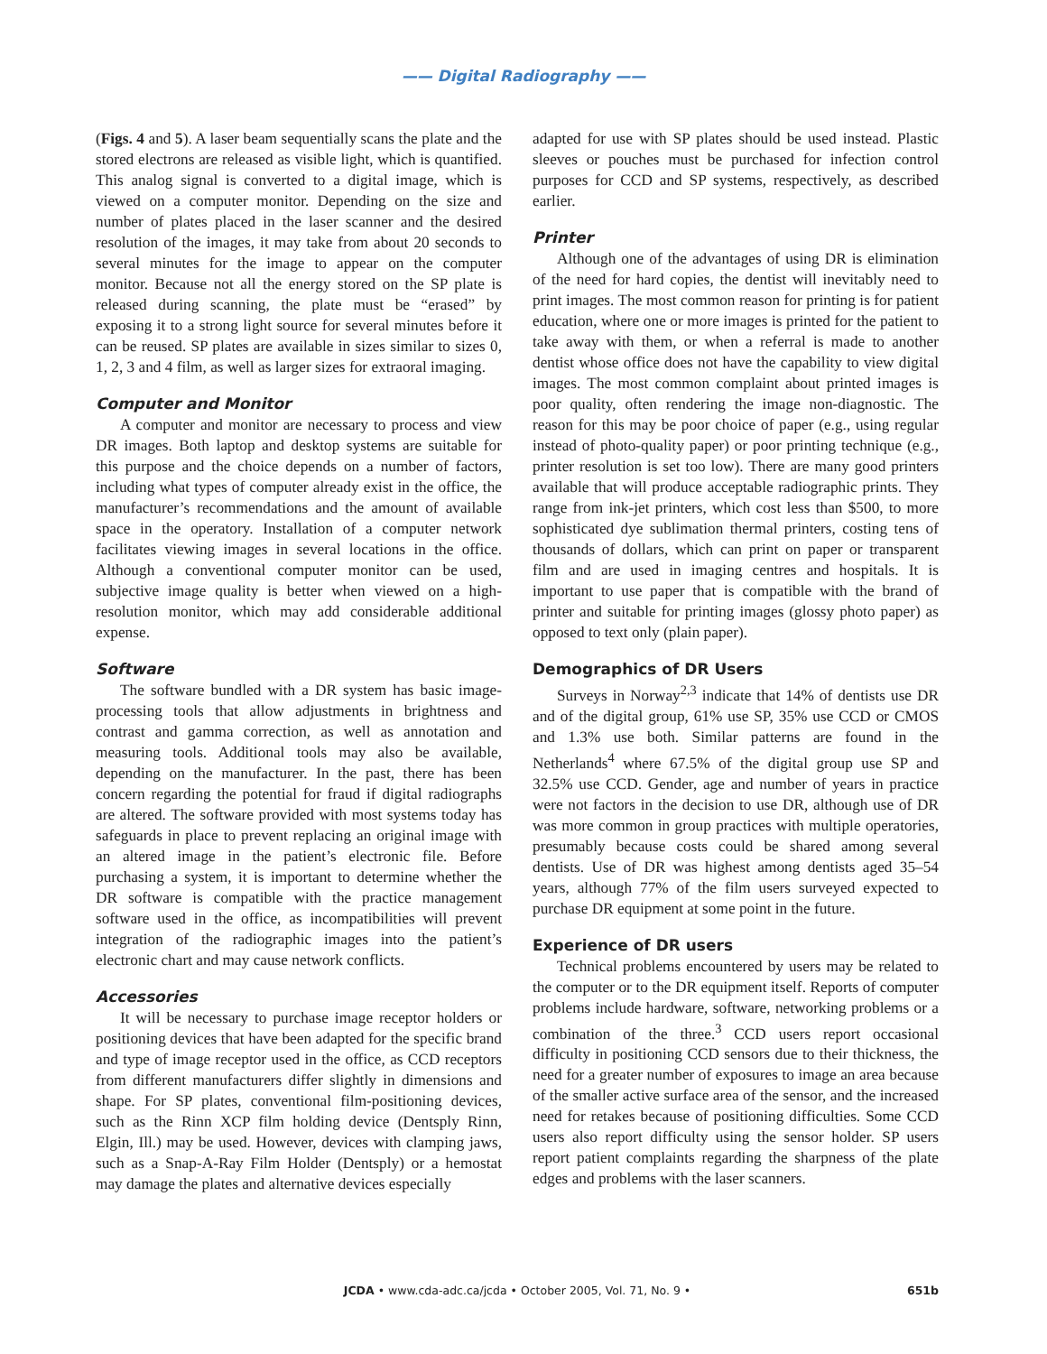—— Digital Radiography ——
(Figs. 4 and 5). A laser beam sequentially scans the plate and the stored electrons are released as visible light, which is quantified. This analog signal is converted to a digital image, which is viewed on a computer monitor. Depending on the size and number of plates placed in the laser scanner and the desired resolution of the images, it may take from about 20 seconds to several minutes for the image to appear on the computer monitor. Because not all the energy stored on the SP plate is released during scanning, the plate must be “erased” by exposing it to a strong light source for several minutes before it can be reused. SP plates are available in sizes similar to sizes 0, 1, 2, 3 and 4 film, as well as larger sizes for extraoral imaging.
Computer and Monitor
A computer and monitor are necessary to process and view DR images. Both laptop and desktop systems are suitable for this purpose and the choice depends on a number of factors, including what types of computer already exist in the office, the manufacturer’s recommendations and the amount of available space in the operatory. Installation of a computer network facilitates viewing images in several locations in the office. Although a conventional computer monitor can be used, subjective image quality is better when viewed on a high-resolution monitor, which may add considerable additional expense.
Software
The software bundled with a DR system has basic image-processing tools that allow adjustments in brightness and contrast and gamma correction, as well as annotation and measuring tools. Additional tools may also be available, depending on the manufacturer. In the past, there has been concern regarding the potential for fraud if digital radiographs are altered. The software provided with most systems today has safeguards in place to prevent replacing an original image with an altered image in the patient’s electronic file. Before purchasing a system, it is important to determine whether the DR software is compatible with the practice management software used in the office, as incompatibilities will prevent integration of the radiographic images into the patient’s electronic chart and may cause network conflicts.
Accessories
It will be necessary to purchase image receptor holders or positioning devices that have been adapted for the specific brand and type of image receptor used in the office, as CCD receptors from different manufacturers differ slightly in dimensions and shape. For SP plates, conventional film-positioning devices, such as the Rinn XCP film holding device (Dentsply Rinn, Elgin, Ill.) may be used. However, devices with clamping jaws, such as a Snap-A-Ray Film Holder (Dentsply) or a hemostat may damage the plates and alternative devices especially
adapted for use with SP plates should be used instead. Plastic sleeves or pouches must be purchased for infection control purposes for CCD and SP systems, respectively, as described earlier.
Printer
Although one of the advantages of using DR is elimination of the need for hard copies, the dentist will inevitably need to print images. The most common reason for printing is for patient education, where one or more images is printed for the patient to take away with them, or when a referral is made to another dentist whose office does not have the capability to view digital images. The most common complaint about printed images is poor quality, often rendering the image non-diagnostic. The reason for this may be poor choice of paper (e.g., using regular instead of photo-quality paper) or poor printing technique (e.g., printer resolution is set too low). There are many good printers available that will produce acceptable radiographic prints. They range from ink-jet printers, which cost less than $500, to more sophisticated dye sublimation thermal printers, costing tens of thousands of dollars, which can print on paper or transparent film and are used in imaging centres and hospitals. It is important to use paper that is compatible with the brand of printer and suitable for printing images (glossy photo paper) as opposed to text only (plain paper).
Demographics of DR Users
Surveys in Norway<sup>2,3</sup> indicate that 14% of dentists use DR and of the digital group, 61% use SP, 35% use CCD or CMOS and 1.3% use both. Similar patterns are found in the Netherlands<sup>4</sup> where 67.5% of the digital group use SP and 32.5% use CCD. Gender, age and number of years in practice were not factors in the decision to use DR, although use of DR was more common in group practices with multiple operatories, presumably because costs could be shared among several dentists. Use of DR was highest among dentists aged 35–54 years, although 77% of the film users surveyed expected to purchase DR equipment at some point in the future.
Experience of DR users
Technical problems encountered by users may be related to the computer or to the DR equipment itself. Reports of computer problems include hardware, software, networking problems or a combination of the three.<sup>3</sup> CCD users report occasional difficulty in positioning CCD sensors due to their thickness, the need for a greater number of exposures to image an area because of the smaller active surface area of the sensor, and the increased need for retakes because of positioning difficulties. Some CCD users also report difficulty using the sensor holder. SP users report patient complaints regarding the sharpness of the plate edges and problems with the laser scanners.
JCDA • www.cda-adc.ca/jcda • October 2005, Vol. 71, No. 9 • 651b